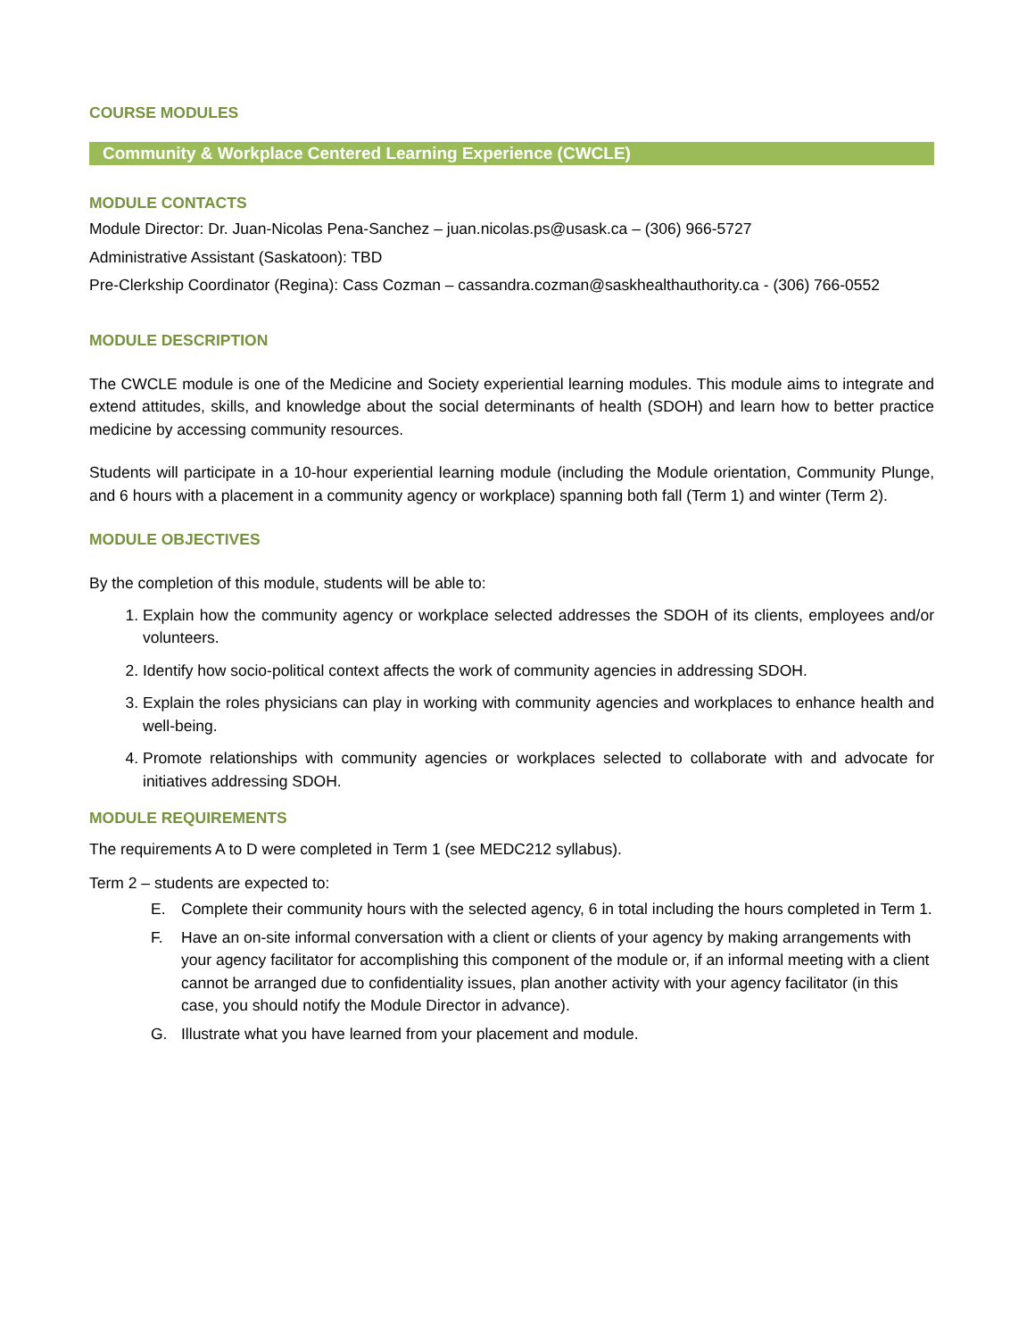COURSE MODULES
Community & Workplace Centered Learning Experience (CWCLE)
MODULE CONTACTS
Module Director: Dr. Juan-Nicolas Pena-Sanchez – juan.nicolas.ps@usask.ca – (306) 966-5727
Administrative Assistant (Saskatoon): TBD
Pre-Clerkship Coordinator (Regina): Cass Cozman – cassandra.cozman@saskhealthauthority.ca - (306) 766-0552
MODULE DESCRIPTION
The CWCLE module is one of the Medicine and Society experiential learning modules. This module aims to integrate and extend attitudes, skills, and knowledge about the social determinants of health (SDOH) and learn how to better practice medicine by accessing community resources.
Students will participate in a 10-hour experiential learning module (including the Module orientation, Community Plunge, and 6 hours with a placement in a community agency or workplace) spanning both fall (Term 1) and winter (Term 2).
MODULE OBJECTIVES
By the completion of this module, students will be able to:
1. Explain how the community agency or workplace selected addresses the SDOH of its clients, employees and/or volunteers.
2. Identify how socio-political context affects the work of community agencies in addressing SDOH.
3. Explain the roles physicians can play in working with community agencies and workplaces to enhance health and well-being.
4. Promote relationships with community agencies or workplaces selected to collaborate with and advocate for initiatives addressing SDOH.
MODULE REQUIREMENTS
The requirements A to D were completed in Term 1 (see MEDC212 syllabus).
Term 2 – students are expected to:
E. Complete their community hours with the selected agency, 6 in total including the hours completed in Term 1.
F. Have an on-site informal conversation with a client or clients of your agency by making arrangements with your agency facilitator for accomplishing this component of the module or, if an informal meeting with a client cannot be arranged due to confidentiality issues, plan another activity with your agency facilitator (in this case, you should notify the Module Director in advance).
G. Illustrate what you have learned from your placement and module.